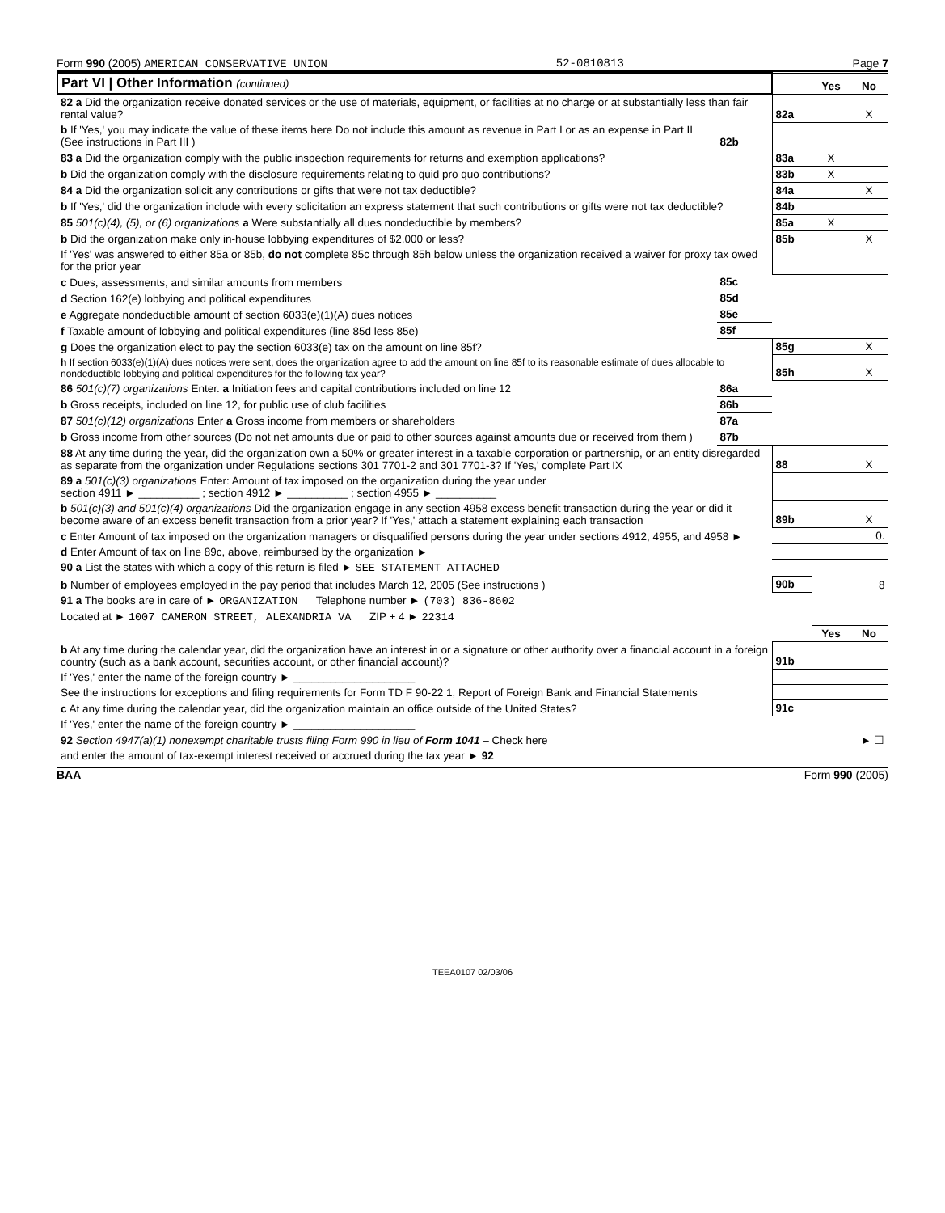Form 990 (2005) AMERICAN CONSERVATIVE UNION 52-0810813 Page 7
| Part VI / Other Information (continued) | | | Yes | No |
| 82 a Did the organization receive donated services or the use of materials, equipment, or facilities at no charge or at substantially less than fair rental value? | | 82a | | X |
| b If 'Yes,' you may indicate the value of these items here Do not include this amount as revenue in Part I or as an expense in Part II (See instructions in Part III ) | 82b | | | |
| 83 a Did the organization comply with the public inspection requirements for returns and exemption applications? | | 83a | X | |
| b Did the organization comply with the disclosure requirements relating to quid pro quo contributions? | | 83b | X | |
| 84 a Did the organization solicit any contributions or gifts that were not tax deductible? | | 84a | | X |
| b If 'Yes,' did the organization include with every solicitation an express statement that such contributions or gifts were not tax deductible? | | 84b | | |
| 85 501(c)(4), (5), or (6) organizations a Were substantially all dues nondeductible by members? | | 85a | X | |
| b Did the organization make only in-house lobbying expenditures of $2,000 or less? | | 85b | | X |
| If 'Yes' was answered to either 85a or 85b, do not complete 85c through 85h below unless the organization received a waiver for proxy tax owed for the prior year | | | | |
| c Dues, assessments, and similar amounts from members | 85c | | | |
| d Section 162(e) lobbying and political expenditures | 85d | | | |
| e Aggregate nondeductible amount of section 6033(e)(1)(A) dues notices | 85e | | | |
| f Taxable amount of lobbying and political expenditures (line 85d less 85e) | 85f | | | |
| g Does the organization elect to pay the section 6033(e) tax on the amount on line 85f? | | 85g | | X |
| h If section 6033(e)(1)(A) dues notices were sent, does the organization agree to add the amount on line 85f to its reasonable estimate of dues allocable to nondeductible lobbying and political expenditures for the following tax year? | | 85h | | X |
| 86 501(c)(7) organizations Enter. a Initiation fees and capital contributions included on line 12 | 86a | | | |
| b Gross receipts, included on line 12, for public use of club facilities | 86b | | | |
| 87 501(c)(12) organizations Enter a Gross income from members or shareholders | 87a | | | |
| b Gross income from other sources (Do not net amounts due or paid to other sources against amounts due or received from them ) | 87b | | | |
| 88 At any time during the year, did the organization own a 50% or greater interest in a taxable corporation or partnership, or an entity disregarded as separate from the organization under Regulations sections 301 7701-2 and 301 7701-3? If 'Yes,' complete Part IX | | 88 | | X |
| 89 a 501(c)(3) organizations Enter: Amount of tax imposed on the organization during the year under section 4911 ► __________ ; section 4912 ► __________ ; section 4955 ► __________ | | | | |
| b 501(c)(3) and 501(c)(4) organizations Did the organization engage in any section 4958 excess benefit transaction during the year or did it become aware of an excess benefit transaction from a prior year? If 'Yes,' attach a statement explaining each transaction | | 89b | | X |
| c Enter Amount of tax imposed on the organization managers or disqualified persons during the year under sections 4912, 4955, and 4958 ► | | 0. | | |
| d Enter Amount of tax on line 89c, above, reimbursed by the organization ► | | | | |
| 90 a List the states with which a copy of this return is filed ► SEE STATEMENT ATTACHED | | | | |
| b Number of employees employed in the pay period that includes March 12, 2005 (See instructions ) | | 90b | 8 | |
| 91 a The books are in care of ► ORGANIZATION Telephone number ► (703) 836-8602 | | | | |
| Located at ► 1007 CAMERON STREET, ALEXANDRIA VA ZIP + 4 ► 22314 | | | | |
| | | | Yes | No |
| b At any time during the calendar year, did the organization have an interest in or a signature or other authority over a financial account in a foreign country (such as a bank account, securities account, or other financial account)? | | 91b | | |
| If 'Yes,' enter the name of the foreign country ► ____________________ | | | | |
| See the instructions for exceptions and filing requirements for Form TD F 90-22 1, Report of Foreign Bank and Financial Statements | | | | |
| c At any time during the calendar year, did the organization maintain an office outside of the United States? | | 91c | | |
| If 'Yes,' enter the name of the foreign country ► ____________________ | | | | |
| 92 Section 4947(a)(1) nonexempt charitable trusts filing Form 990 in lieu of Form 1041 – Check here | | | | ► ☐ |
| and enter the amount of tax-exempt interest received or accrued during the tax year ► 92 | | | | |
BAA Form 990 (2005)
TEEA0107 02/03/06